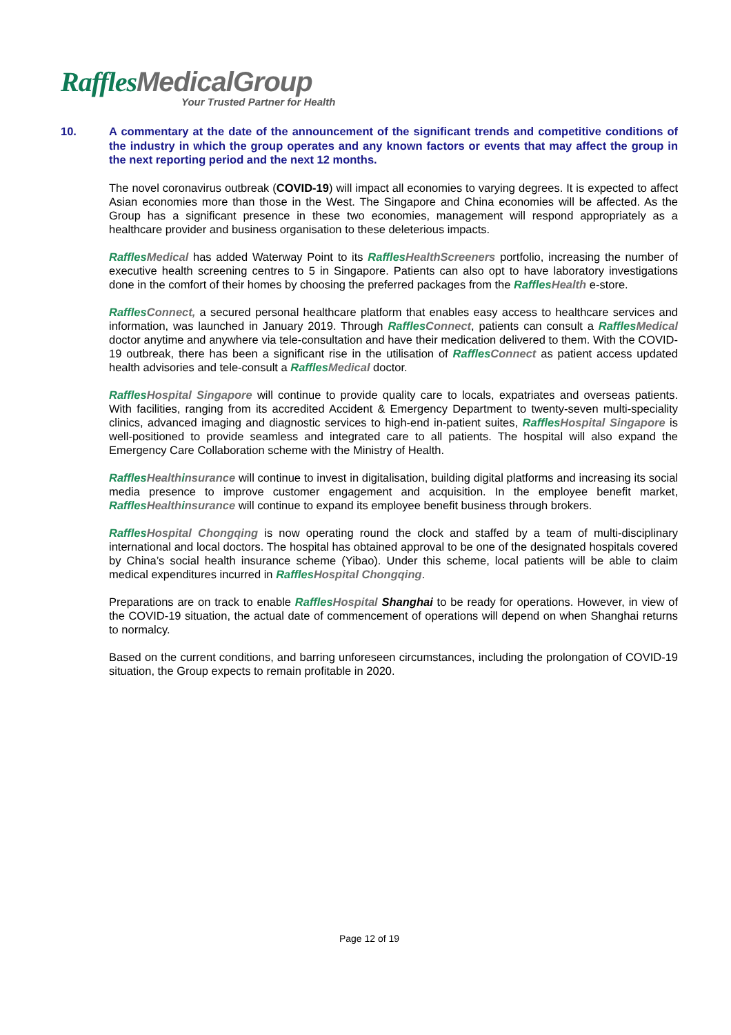Raffles MedicalGroup
Your Trusted Partner for Health
10. A commentary at the date of the announcement of the significant trends and competitive conditions of the industry in which the group operates and any known factors or events that may affect the group in the next reporting period and the next 12 months.
The novel coronavirus outbreak (COVID-19) will impact all economies to varying degrees. It is expected to affect Asian economies more than those in the West. The Singapore and China economies will be affected. As the Group has a significant presence in these two economies, management will respond appropriately as a healthcare provider and business organisation to these deleterious impacts.
Raffles Medical has added Waterway Point to its Raffles HealthScreeners portfolio, increasing the number of executive health screening centres to 5 in Singapore. Patients can also opt to have laboratory investigations done in the comfort of their homes by choosing the preferred packages from the Raffles Health e-store.
Raffles Connect, a secured personal healthcare platform that enables easy access to healthcare services and information, was launched in January 2019. Through Raffles Connect, patients can consult a Raffles Medical doctor anytime and anywhere via tele-consultation and have their medication delivered to them. With the COVID-19 outbreak, there has been a significant rise in the utilisation of Raffles Connect as patient access updated health advisories and tele-consult a Raffles Medical doctor.
Raffles Hospital Singapore will continue to provide quality care to locals, expatriates and overseas patients. With facilities, ranging from its accredited Accident & Emergency Department to twenty-seven multi-speciality clinics, advanced imaging and diagnostic services to high-end in-patient suites, Raffles Hospital Singapore is well-positioned to provide seamless and integrated care to all patients. The hospital will also expand the Emergency Care Collaboration scheme with the Ministry of Health.
Raffles Healthinsurance will continue to invest in digitalisation, building digital platforms and increasing its social media presence to improve customer engagement and acquisition. In the employee benefit market, Raffles Healthinsurance will continue to expand its employee benefit business through brokers.
Raffles Hospital Chongqing is now operating round the clock and staffed by a team of multi-disciplinary international and local doctors. The hospital has obtained approval to be one of the designated hospitals covered by China’s social health insurance scheme (Yibao). Under this scheme, local patients will be able to claim medical expenditures incurred in Raffles Hospital Chongqing.
Preparations are on track to enable Raffles Hospital Shanghai to be ready for operations. However, in view of the COVID-19 situation, the actual date of commencement of operations will depend on when Shanghai returns to normalcy.
Based on the current conditions, and barring unforeseen circumstances, including the prolongation of COVID-19 situation, the Group expects to remain profitable in 2020.
Page 12 of 19